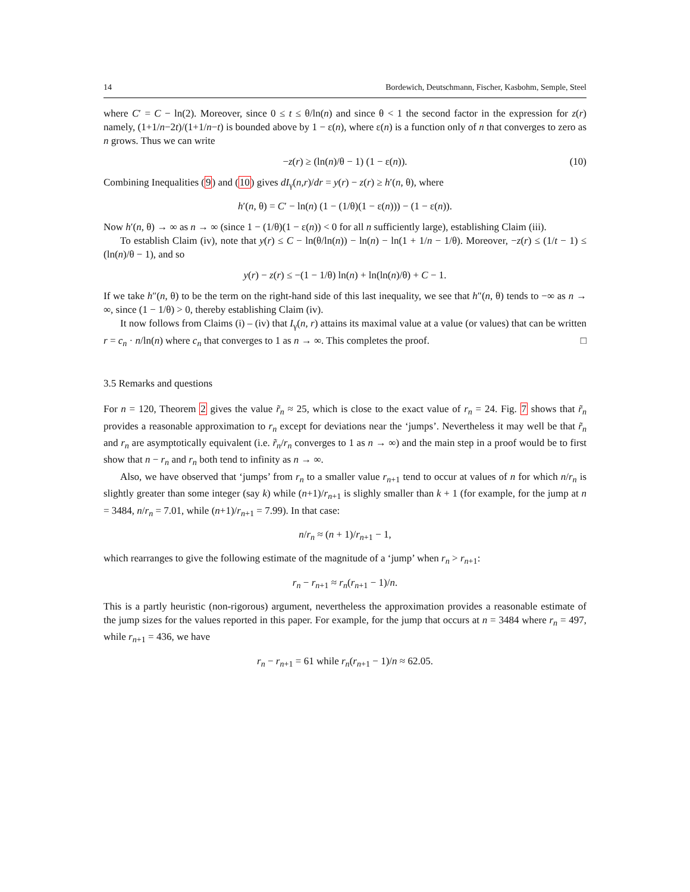14 Bordewich, Deutschmann, Fischer, Kasbohm, Semple, Steel
where C′ = C − ln(2). Moreover, since 0 ≤ t ≤ θ/ln(n) and since θ < 1 the second factor in the expression for z(r) namely, (1+1/n−2t)/(1+1/n−t) is bounded above by 1 − ε(n), where ε(n) is a function only of n that converges to zero as n grows. Thus we can write
−z(r) ≥ (ln(n)/θ − 1) (1 − ε(n)). (10)
Combining Inequalities (9) and (10) gives dI<sub>γ</sub>(n,r)/dr = y(r) − z(r) ≥ h′(n, θ), where
h′(n, θ) = C′ − ln(n) (1 − (1/θ)(1 − ε(n))) − (1 − ε(n)).
Now h′(n, θ) → ∞ as n → ∞ (since 1 − (1/θ)(1 − ε(n)) < 0 for all n sufficiently large), establishing Claim (iii).
To establish Claim (iv), note that y(r) ≤ C − ln(θ/ln(n)) − ln(n) − ln(1 + 1/n − 1/θ). Moreover, −z(r) ≤ (1/t − 1) ≤ (ln(n)/θ − 1), and so
y(r) − z(r) ≤ −(1 − 1/θ) ln(n) + ln(ln(n)/θ) + C − 1.
If we take h″(n, θ) to be the term on the right-hand side of this last inequality, we see that h″(n, θ) tends to −∞ as n → ∞, since (1 − 1/θ) > 0, thereby establishing Claim (iv).
It now follows from Claims (i) – (iv) that I<sub>γ</sub>(n, r) attains its maximal value at a value (or values) that can be written r = c<sub>n</sub> · n/ln(n) where c<sub>n</sub> that converges to 1 as n → ∞. This completes the proof. □
3.5 Remarks and questions
For n = 120, Theorem 2 gives the value r̃<sub>n</sub> ≈ 25, which is close to the exact value of r<sub>n</sub> = 24. Fig. 7 shows that r̃<sub>n</sub> provides a reasonable approximation to r<sub>n</sub> except for deviations near the ‘jumps’. Nevertheless it may well be that r̃<sub>n</sub> and r<sub>n</sub> are asymptotically equivalent (i.e. r̃<sub>n</sub>/r<sub>n</sub> converges to 1 as n → ∞) and the main step in a proof would be to first show that n − r<sub>n</sub> and r<sub>n</sub> both tend to infinity as n → ∞.
Also, we have observed that ‘jumps’ from r<sub>n</sub> to a smaller value r<sub>n+1</sub> tend to occur at values of n for which n/r<sub>n</sub> is slightly greater than some integer (say k) while (n+1)/r<sub>n+1</sub> is slighly smaller than k + 1 (for example, for the jump at n = 3484, n/r<sub>n</sub> = 7.01, while (n+1)/r<sub>n+1</sub> = 7.99). In that case:
n/r<sub>n</sub> ≈ (n + 1)/r<sub>n+1</sub> − 1,
which rearranges to give the following estimate of the magnitude of a ‘jump’ when r<sub>n</sub> > r<sub>n+1</sub>:
r<sub>n</sub> − r<sub>n+1</sub> ≈ r<sub>n</sub>(r<sub>n+1</sub> − 1)/n.
This is a partly heuristic (non-rigorous) argument, nevertheless the approximation provides a reasonable estimate of the jump sizes for the values reported in this paper. For example, for the jump that occurs at n = 3484 where r<sub>n</sub> = 497, while r<sub>n+1</sub> = 436, we have
r<sub>n</sub> − r<sub>n+1</sub> = 61 while r<sub>n</sub>(r<sub>n+1</sub> − 1)/n ≈ 62.05.